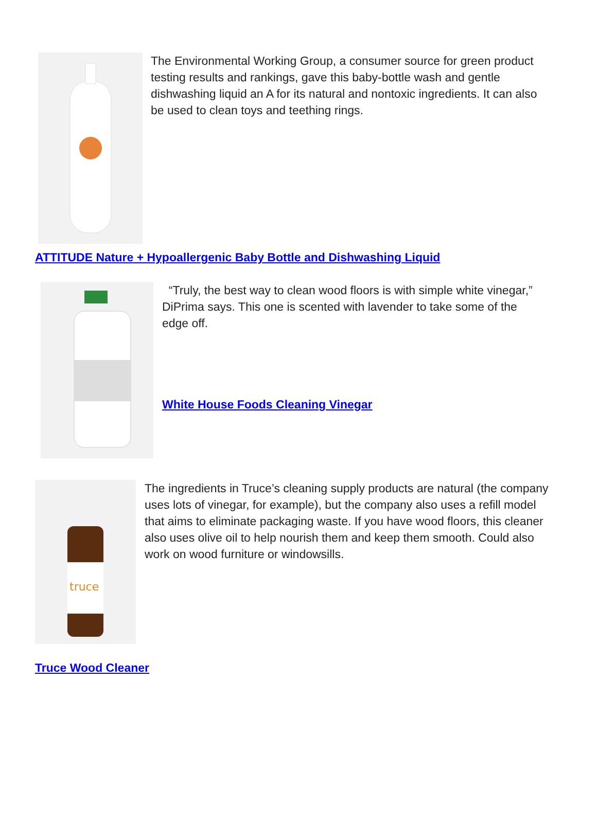The Environmental Working Group, a consumer source for green product testing results and rankings, gave this baby-bottle wash and gentle dishwashing liquid an A for its natural and nontoxic ingredients. It can also be used to clean toys and teething rings.
ATTITUDE Nature + Hypoallergenic Baby Bottle and Dishwashing Liquid
“Truly, the best way to clean wood floors is with simple white vinegar,” DiPrima says. This one is scented with lavender to take some of the edge off.
White House Foods Cleaning Vinegar
truce
The ingredients in Truce’s cleaning supply products are natural (the company uses lots of vinegar, for example), but the company also uses a refill model that aims to eliminate packaging waste. If you have wood floors, this cleaner also uses olive oil to help nourish them and keep them smooth. Could also work on wood furniture or windowsills.
Truce Wood Cleaner